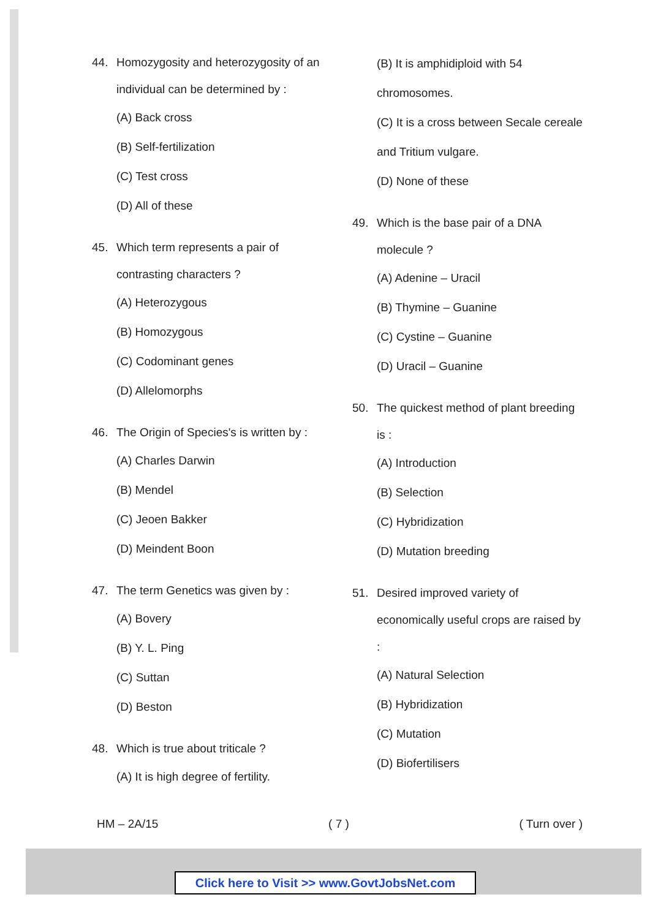44. Homozygosity and heterozygosity of an individual can be determined by :
(A) Back cross
(B) Self-fertilization
(C) Test cross
(D) All of these
45. Which term represents a pair of contrasting characters ?
(A) Heterozygous
(B) Homozygous
(C) Codominant genes
(D) Allelomorphs
46. The Origin of Species's is written by :
(A) Charles Darwin
(B) Mendel
(C) Jeoen Bakker
(D) Meindent Boon
47. The term Genetics was given by :
(A) Bovery
(B) Y. L. Ping
(C) Suttan
(D) Beston
48. Which is true about triticale ?
(A) It is high degree of fertility.
(B) It is amphidiploid with 54 chromosomes.
(C) It is a cross between Secale cereale and Tritium vulgare.
(D) None of these
49. Which is the base pair of a DNA molecule ?
(A) Adenine – Uracil
(B) Thymine – Guanine
(C) Cystine – Guanine
(D) Uracil – Guanine
50. The quickest method of plant breeding is :
(A) Introduction
(B) Selection
(C) Hybridization
(D) Mutation breeding
51. Desired improved variety of economically useful crops are raised by :
(A) Natural Selection
(B) Hybridization
(C) Mutation
(D) Biofertilisers
HM – 2A/15 ( 7 ) ( Turn over )
Click here to Visit >> www.GovtJobsNet.com